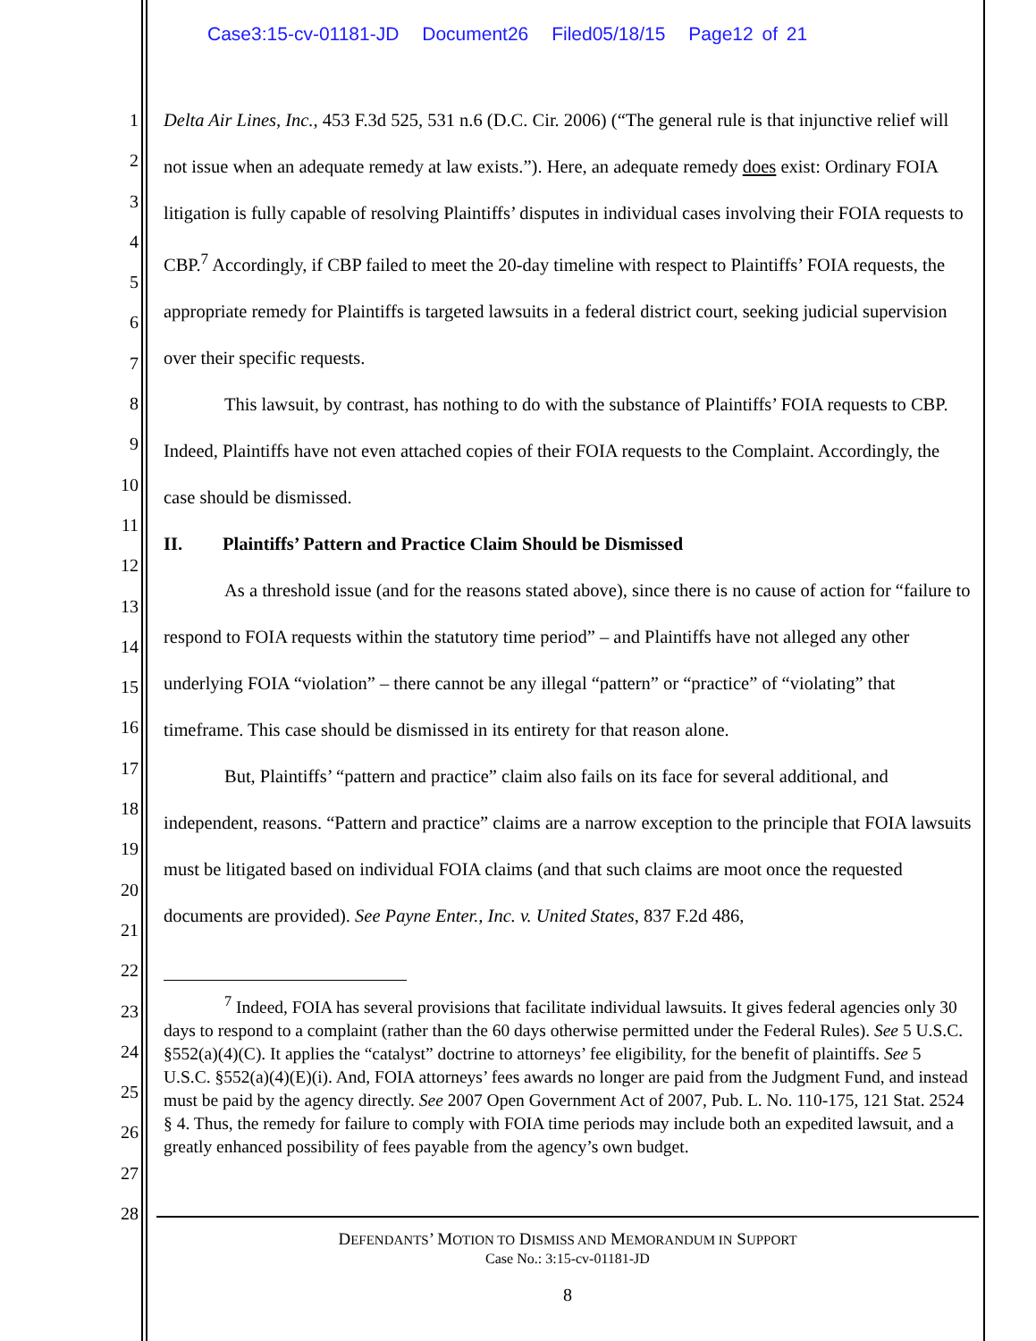Case3:15-cv-01181-JD Document26 Filed05/18/15 Page12 of 21
1
2
3
4
5
6
7
8
9
10
11
12
13
14
15
16
17
18
19
20
21
22
23
24
25
26
27
28
Delta Air Lines, Inc., 453 F.3d 525, 531 n.6 (D.C. Cir. 2006) (“The general rule is that injunctive relief will not issue when an adequate remedy at law exists.”). Here, an adequate remedy does exist: Ordinary FOIA litigation is fully capable of resolving Plaintiffs’ disputes in individual cases involving their FOIA requests to CBP.<sup>7</sup> Accordingly, if CBP failed to meet the 20-day timeline with respect to Plaintiffs’ FOIA requests, the appropriate remedy for Plaintiffs is targeted lawsuits in a federal district court, seeking judicial supervision over their specific requests.
This lawsuit, by contrast, has nothing to do with the substance of Plaintiffs’ FOIA requests to CBP. Indeed, Plaintiffs have not even attached copies of their FOIA requests to the Complaint. Accordingly, the case should be dismissed.
II. Plaintiffs’ Pattern and Practice Claim Should be Dismissed
As a threshold issue (and for the reasons stated above), since there is no cause of action for “failure to respond to FOIA requests within the statutory time period” – and Plaintiffs have not alleged any other underlying FOIA “violation” – there cannot be any illegal “pattern” or “practice” of “violating” that timeframe. This case should be dismissed in its entirety for that reason alone.
But, Plaintiffs’ “pattern and practice” claim also fails on its face for several additional, and independent, reasons. “Pattern and practice” claims are a narrow exception to the principle that FOIA lawsuits must be litigated based on individual FOIA claims (and that such claims are moot once the requested documents are provided). See Payne Enter., Inc. v. United States, 837 F.2d 486,
<sup>7</sup> Indeed, FOIA has several provisions that facilitate individual lawsuits. It gives federal agencies only 30 days to respond to a complaint (rather than the 60 days otherwise permitted under the Federal Rules). See 5 U.S.C. §552(a)(4)(C). It applies the “catalyst” doctrine to attorneys’ fee eligibility, for the benefit of plaintiffs. See 5 U.S.C. §552(a)(4)(E)(i). And, FOIA attorneys’ fees awards no longer are paid from the Judgment Fund, and instead must be paid by the agency directly. See 2007 Open Government Act of 2007, Pub. L. No. 110-175, 121 Stat. 2524 § 4. Thus, the remedy for failure to comply with FOIA time periods may include both an expedited lawsuit, and a greatly enhanced possibility of fees payable from the agency’s own budget.
DEFENDANTS’ MOTION TO DISMISS AND MEMORANDUM IN SUPPORT
Case No.: 3:15-cv-01181-JD
8